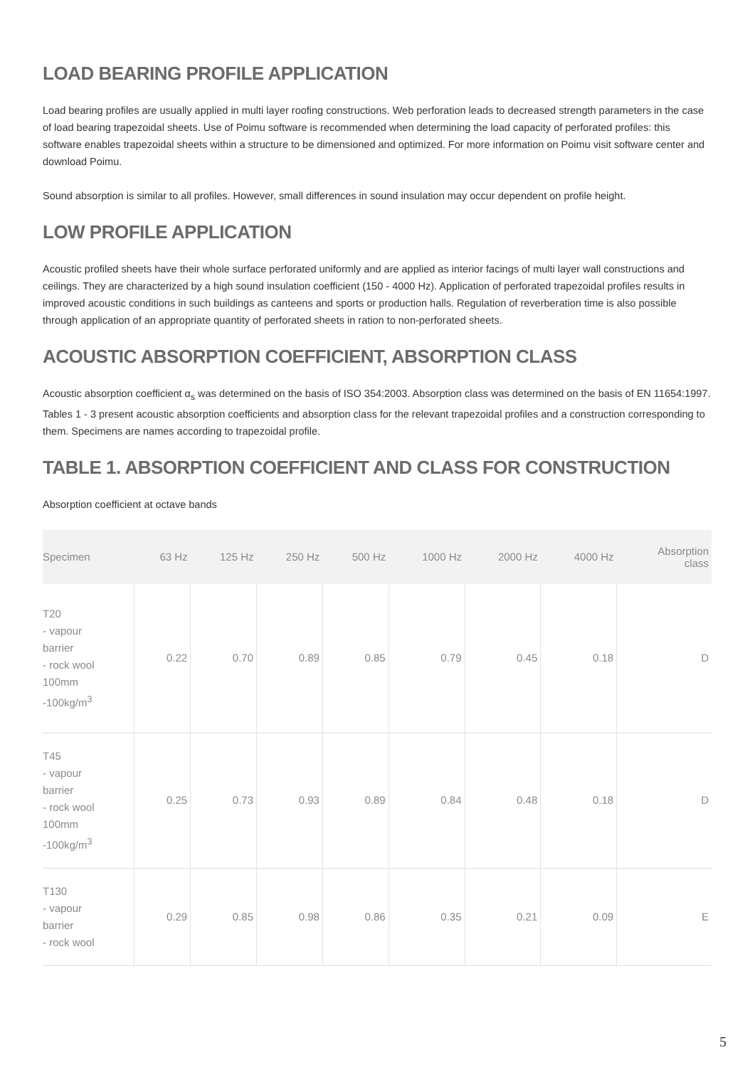LOAD BEARING PROFILE APPLICATION
Load bearing profiles are usually applied in multi layer roofing constructions. Web perforation leads to decreased strength parameters in the case of load bearing trapezoidal sheets. Use of Poimu software is recommended when determining the load capacity of perforated profiles: this software enables trapezoidal sheets within a structure to be dimensioned and optimized. For more information on Poimu visit software center and download Poimu.
Sound absorption is similar to all profiles. However, small differences in sound insulation may occur dependent on profile height.
LOW PROFILE APPLICATION
Acoustic profiled sheets have their whole surface perforated uniformly and are applied as interior facings of multi layer wall constructions and ceilings. They are characterized by a high sound insulation coefficient (150 - 4000 Hz). Application of perforated trapezoidal profiles results in improved acoustic conditions in such buildings as canteens and sports or production halls. Regulation of reverberation time is also possible through application of an appropriate quantity of perforated sheets in ration to non-perforated sheets.
ACOUSTIC ABSORPTION COEFFICIENT, ABSORPTION CLASS
Acoustic absorption coefficient α<sub>s</sub> was determined on the basis of ISO 354:2003. Absorption class was determined on the basis of EN 11654:1997.
Tables 1 - 3 present acoustic absorption coefficients and absorption class for the relevant trapezoidal profiles and a construction corresponding to them. Specimens are names according to trapezoidal profile.
TABLE 1. ABSORPTION COEFFICIENT AND CLASS FOR CONSTRUCTION
Absorption coefficient at octave bands
| Specimen | 63 Hz | 125 Hz | 250 Hz | 500 Hz | 1000 Hz | 2000 Hz | 4000 Hz | Absorption class |
| --- | --- | --- | --- | --- | --- | --- | --- | --- |
| T20 - vapour barrier - rock wool 100mm -100kg/m<sup>3</sup> | 0.22 | 0.70 | 0.89 | 0.85 | 0.79 | 0.45 | 0.18 | D |
| T45 - vapour barrier - rock wool 100mm -100kg/m<sup>3</sup> | 0.25 | 0.73 | 0.93 | 0.89 | 0.84 | 0.48 | 0.18 | D |
| T130 - vapour barrier - rock wool | 0.29 | 0.85 | 0.98 | 0.86 | 0.35 | 0.21 | 0.09 | E |
5